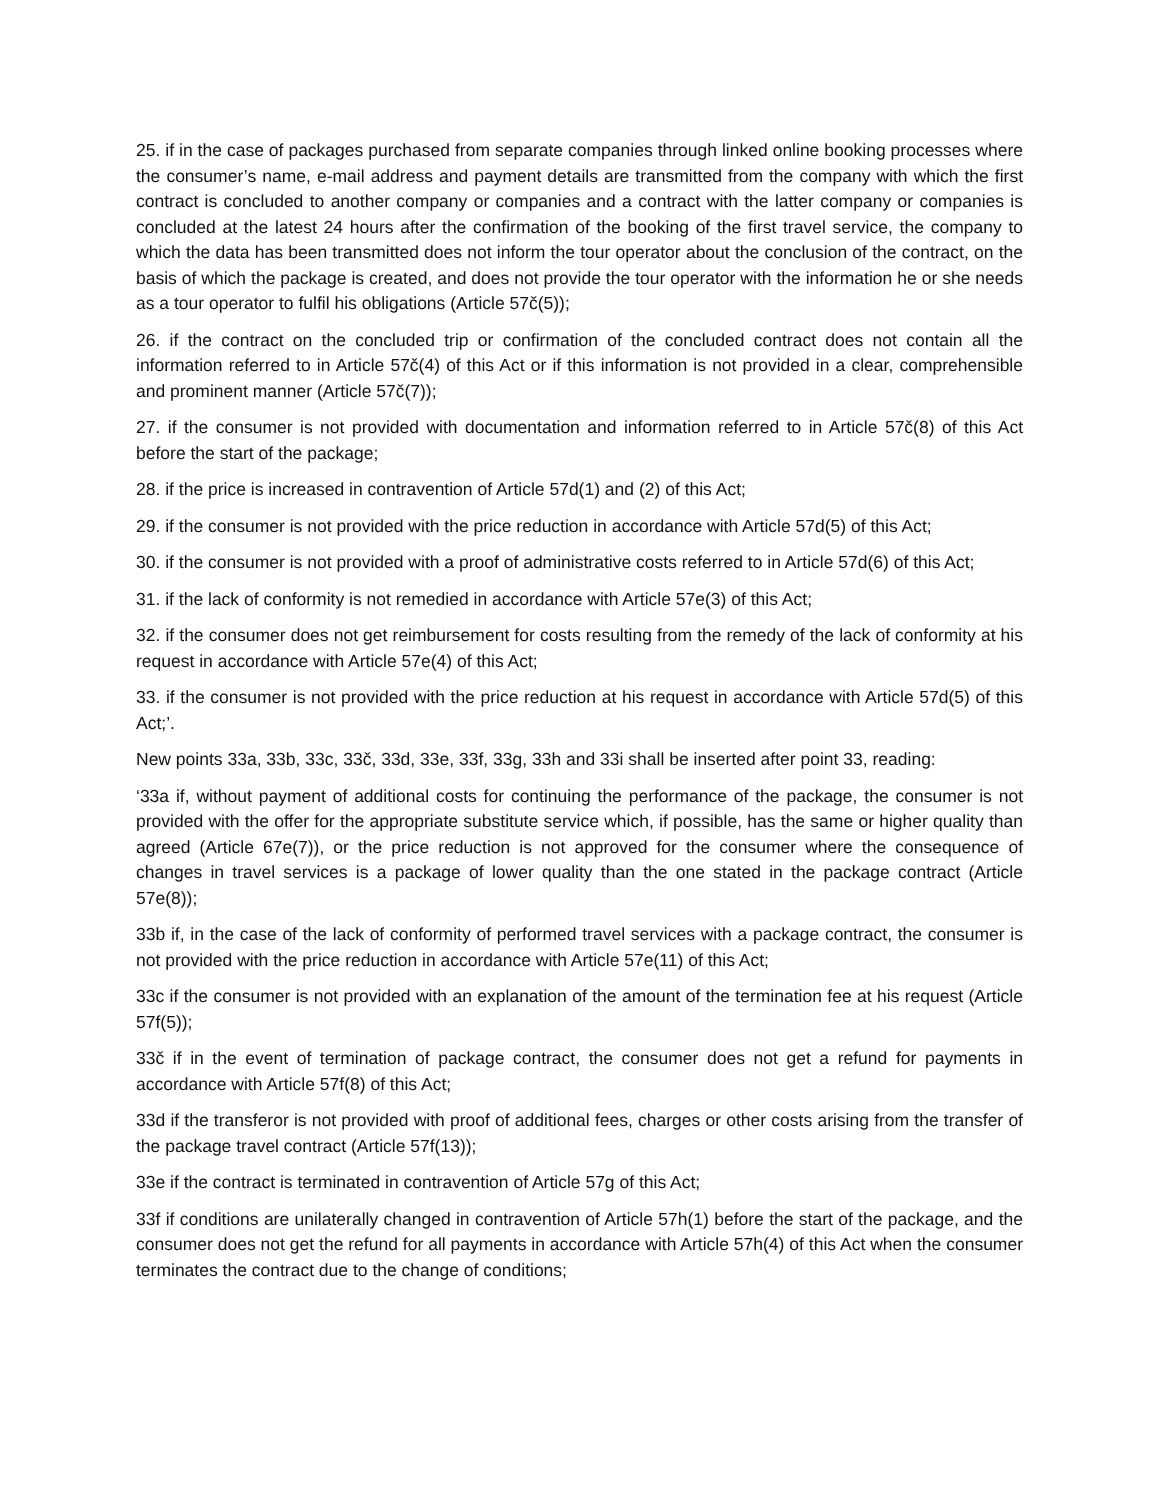25. if in the case of packages purchased from separate companies through linked online booking processes where the consumer’s name, e-mail address and payment details are transmitted from the company with which the first contract is concluded to another company or companies and a contract with the latter company or companies is concluded at the latest 24 hours after the confirmation of the booking of the first travel service, the company to which the data has been transmitted does not inform the tour operator about the conclusion of the contract, on the basis of which the package is created, and does not provide the tour operator with the information he or she needs as a tour operator to fulfil his obligations (Article 57č(5));
26. if the contract on the concluded trip or confirmation of the concluded contract does not contain all the information referred to in Article 57č(4) of this Act or if this information is not provided in a clear, comprehensible and prominent manner (Article 57č(7));
27. if the consumer is not provided with documentation and information referred to in Article 57č(8) of this Act before the start of the package;
28. if the price is increased in contravention of Article 57d(1) and (2) of this Act;
29. if the consumer is not provided with the price reduction in accordance with Article 57d(5) of this Act;
30. if the consumer is not provided with a proof of administrative costs referred to in Article 57d(6) of this Act;
31. if the lack of conformity is not remedied in accordance with Article 57e(3) of this Act;
32. if the consumer does not get reimbursement for costs resulting from the remedy of the lack of conformity at his request in accordance with Article 57e(4) of this Act;
33. if the consumer is not provided with the price reduction at his request in accordance with Article 57d(5) of this Act;’.
New points 33a, 33b, 33c, 33č, 33d, 33e, 33f, 33g, 33h and 33i shall be inserted after point 33, reading:
‘33a if, without payment of additional costs for continuing the performance of the package, the consumer is not provided with the offer for the appropriate substitute service which, if possible, has the same or higher quality than agreed (Article 67e(7)), or the price reduction is not approved for the consumer where the consequence of changes in travel services is a package of lower quality than the one stated in the package contract (Article 57e(8));
33b if, in the case of the lack of conformity of performed travel services with a package contract, the consumer is not provided with the price reduction in accordance with Article 57e(11) of this Act;
33c if the consumer is not provided with an explanation of the amount of the termination fee at his request (Article 57f(5));
33č if in the event of termination of package contract, the consumer does not get a refund for payments in accordance with Article 57f(8) of this Act;
33d if the transferor is not provided with proof of additional fees, charges or other costs arising from the transfer of the package travel contract (Article 57f(13));
33e if the contract is terminated in contravention of Article 57g of this Act;
33f if conditions are unilaterally changed in contravention of Article 57h(1) before the start of the package, and the consumer does not get the refund for all payments in accordance with Article 57h(4) of this Act when the consumer terminates the contract due to the change of conditions;